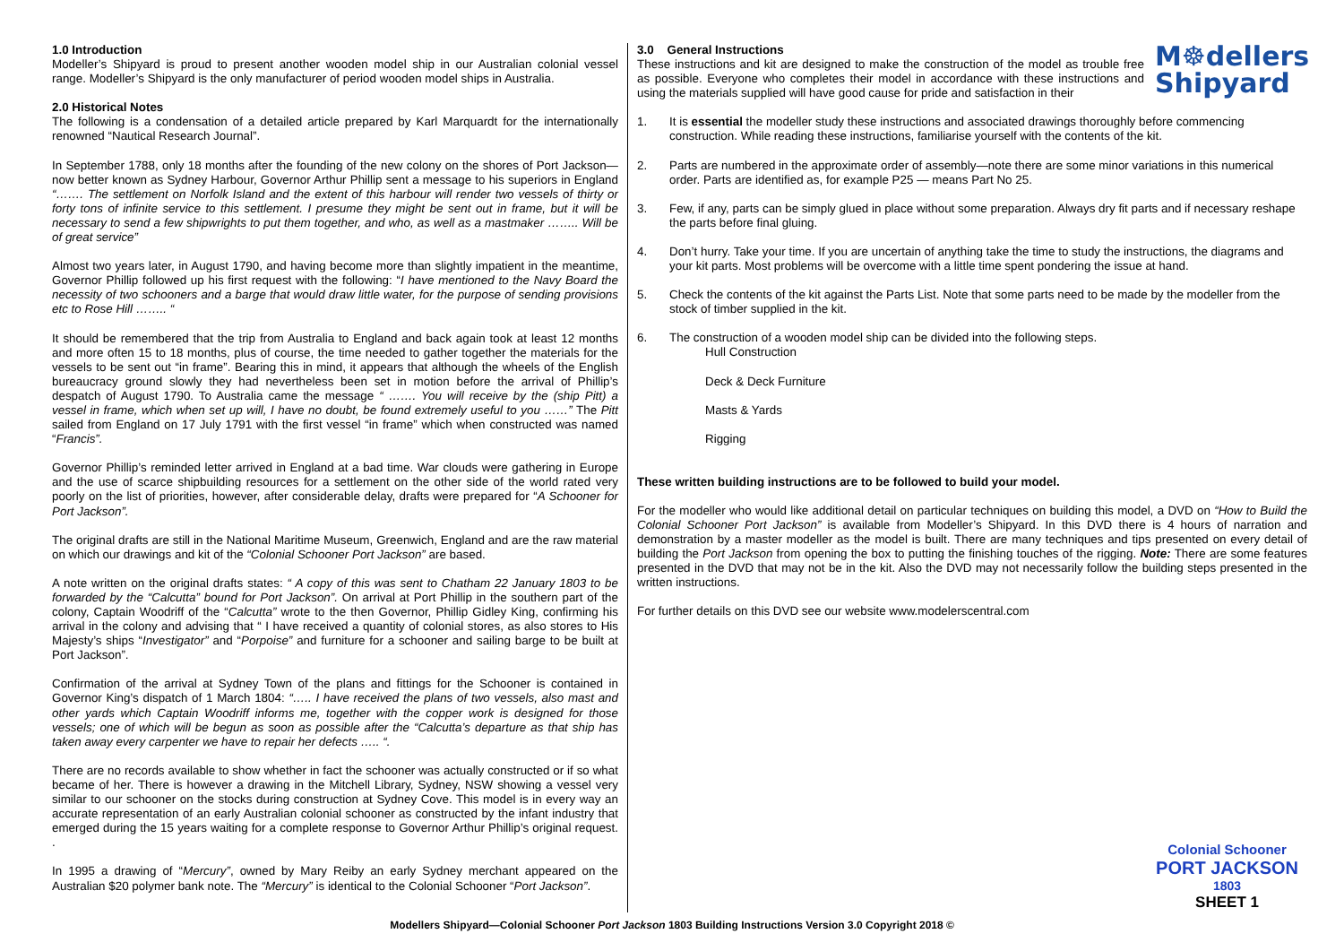1.0 Introduction
Modeller’s Shipyard is proud to present another wooden model ship in our Australian colonial vessel range. Modeller’s Shipyard is the only manufacturer of period wooden model ships in Australia.
2.0 Historical Notes
The following is a condensation of a detailed article prepared by Karl Marquardt for the internationally renowned “Nautical Research Journal”.
In September 1788, only 18 months after the founding of the new colony on the shores of Port Jackson—now better known as Sydney Harbour, Governor Arthur Phillip sent a message to his superiors in England “……. The settlement on Norfolk Island and the extent of this harbour will render two vessels of thirty or forty tons of infinite service to this settlement. I presume they might be sent out in frame, but it will be necessary to send a few shipwrights to put them together, and who, as well as a mastmaker …….. Will be of great service”
Almost two years later, in August 1790, and having become more than slightly impatient in the meantime, Governor Phillip followed up his first request with the following: “I have mentioned to the Navy Board the necessity of two schooners and a barge that would draw little water, for the purpose of sending provisions etc to Rose Hill …….. “
It should be remembered that the trip from Australia to England and back again took at least 12 months and more often 15 to 18 months, plus of course, the time needed to gather together the materials for the vessels to be sent out “in frame”. Bearing this in mind, it appears that although the wheels of the English bureaucracy ground slowly they had nevertheless been set in motion before the arrival of Phillip’s despatch of August 1790. To Australia came the message “ ……. You will receive by the (ship Pitt) a vessel in frame, which when set up will, I have no doubt, be found extremely useful to you ……” The Pitt sailed from England on 17 July 1791 with the first vessel “in frame” which when constructed was named “Francis”.
Governor Phillip’s reminded letter arrived in England at a bad time. War clouds were gathering in Europe and the use of scarce shipbuilding resources for a settlement on the other side of the world rated very poorly on the list of priorities, however, after considerable delay, drafts were prepared for “A Schooner for Port Jackson”.
The original drafts are still in the National Maritime Museum, Greenwich, England and are the raw material on which our drawings and kit of the “Colonial Schooner Port Jackson” are based.
A note written on the original drafts states: “ A copy of this was sent to Chatham 22 January 1803 to be forwarded by the “Calcutta” bound for Port Jackson”. On arrival at Port Phillip in the southern part of the colony, Captain Woodriff of the “Calcutta” wrote to the then Governor, Phillip Gidley King, confirming his arrival in the colony and advising that “ I have received a quantity of colonial stores, as also stores to His Majesty’s ships “Investigator” and “Porpoise” and furniture for a schooner and sailing barge to be built at Port Jackson”.
Confirmation of the arrival at Sydney Town of the plans and fittings for the Schooner is contained in Governor King’s dispatch of 1 March 1804: “….. I have received the plans of two vessels, also mast and other yards which Captain Woodriff informs me, together with the copper work is designed for those vessels; one of which will be begun as soon as possible after the “Calcutta’s departure as that ship has taken away every carpenter we have to repair her defects ….. “.
There are no records available to show whether in fact the schooner was actually constructed or if so what became of her. There is however a drawing in the Mitchell Library, Sydney, NSW showing a vessel very similar to our schooner on the stocks during construction at Sydney Cove. This model is in every way an accurate representation of an early Australian colonial schooner as constructed by the infant industry that emerged during the 15 years waiting for a complete response to Governor Arthur Phillip’s original request. .
In 1995 a drawing of “Mercury”, owned by Mary Reiby an early Sydney merchant appeared on the Australian $20 polymer bank note. The “Mercury” is identical to the Colonial Schooner “Port Jackson”.
M☸dellers
Shipyard
3.0 General Instructions
These instructions and kit are designed to make the construction of the model as trouble free as possible. Everyone who completes their model in accordance with these instructions and using the materials supplied will have good cause for pride and satisfaction in their
1. It is essential the modeller study these instructions and associated drawings thoroughly before commencing construction. While reading these instructions, familiarise yourself with the contents of the kit.
2. Parts are numbered in the approximate order of assembly—note there are some minor variations in this numerical order. Parts are identified as, for example P25 — means Part No 25.
3. Few, if any, parts can be simply glued in place without some preparation. Always dry fit parts and if necessary reshape the parts before final gluing.
4. Don’t hurry. Take your time. If you are uncertain of anything take the time to study the instructions, the diagrams and your kit parts. Most problems will be overcome with a little time spent pondering the issue at hand.
5. Check the contents of the kit against the Parts List. Note that some parts need to be made by the modeller from the stock of timber supplied in the kit.
6. The construction of a wooden model ship can be divided into the following steps.
Hull Construction
Deck & Deck Furniture
Masts & Yards
Rigging
These written building instructions are to be followed to build your model.
For the modeller who would like additional detail on particular techniques on building this model, a DVD on “How to Build the Colonial Schooner Port Jackson” is available from Modeller’s Shipyard. In this DVD there is 4 hours of narration and demonstration by a master modeller as the model is built. There are many techniques and tips presented on every detail of building the Port Jackson from opening the box to putting the finishing touches of the rigging. Note: There are some features presented in the DVD that may not be in the kit. Also the DVD may not necessarily follow the building steps presented in the written instructions.
For further details on this DVD see our website www.modelerscentral.com
Colonial Schooner
PORT JACKSON
1803
SHEET 1
Modellers Shipyard—Colonial Schooner Port Jackson 1803 Building Instructions Version 3.0 Copyright 2018 ©